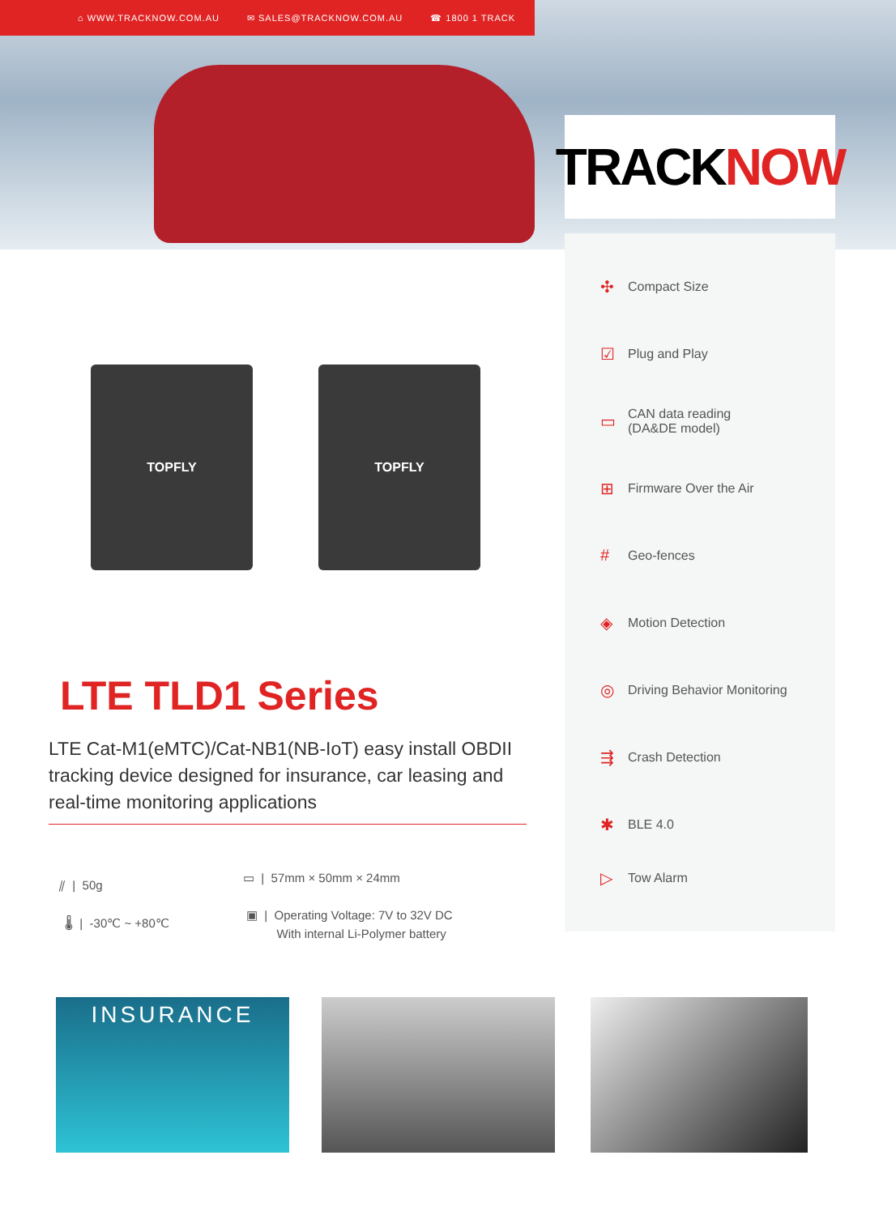⌂ WWW.TRACKNOW.COM.AU ✉ SALES@TRACKNOW.COM.AU ☎ 1800 1 TRACK
TRACK NOW
✣ Compact Size
☑ Plug and Play
▭ CAN data reading
(DA&DE model)
⊞ Firmware Over the Air
# Geo-fences
◈ Motion Detection
◎ Driving Behavior Monitoring
⇶ Crash Detection
✱ BLE 4.0
▷ Tow Alarm
TOPFLY TOPFLY
LTE TLD1 Series
LTE Cat-M1(eMTC)/Cat-NB1(NB-IoT) easy install OBDII tracking device designed for insurance, car leasing and real-time monitoring applications
⫽ | 50g
🌡 | -30℃ ~ +80℃
▭ | 57mm × 50mm × 24mm
▣ | Operating Voltage: 7V to 32V DC
With internal Li-Polymer battery
INSURANCE